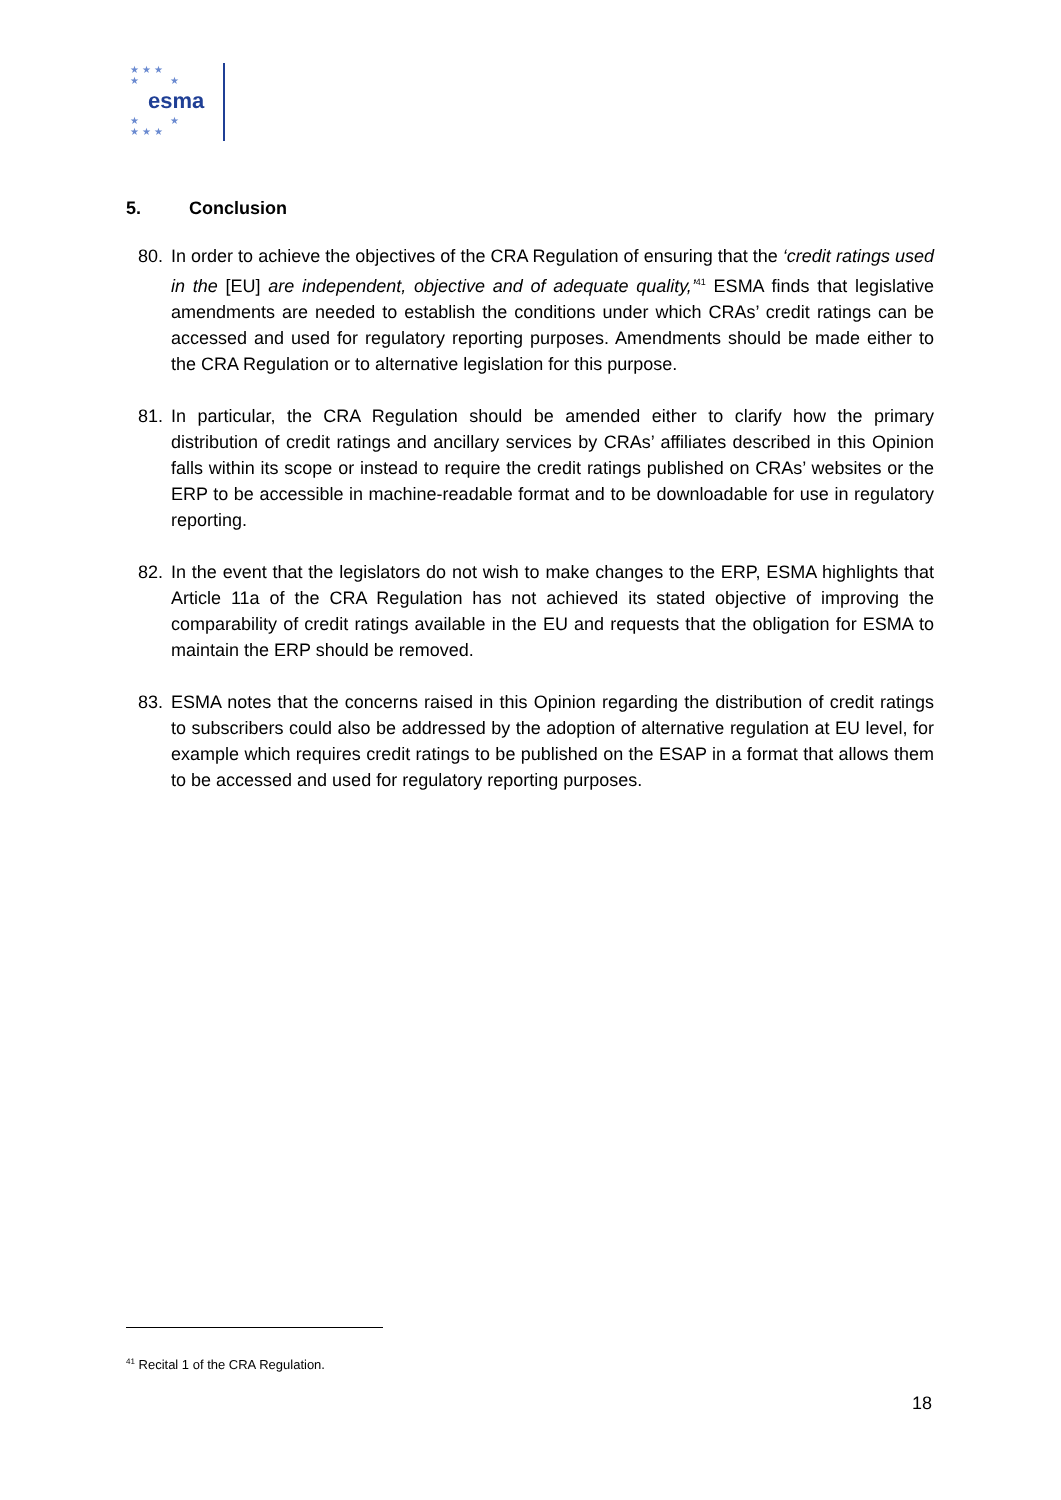★ ★ ★
★ ★
esma
★ ★
★ ★ ★
5. Conclusion
80. In order to achieve the objectives of the CRA Regulation of ensuring that the ‘credit ratings used in the [EU] are independent, objective and of adequate quality,’<sup>41</sup> ESMA finds that legislative amendments are needed to establish the conditions under which CRAs’ credit ratings can be accessed and used for regulatory reporting purposes. Amendments should be made either to the CRA Regulation or to alternative legislation for this purpose.
81. In particular, the CRA Regulation should be amended either to clarify how the primary distribution of credit ratings and ancillary services by CRAs’ affiliates described in this Opinion falls within its scope or instead to require the credit ratings published on CRAs’ websites or the ERP to be accessible in machine-readable format and to be downloadable for use in regulatory reporting.
82. In the event that the legislators do not wish to make changes to the ERP, ESMA highlights that Article 11a of the CRA Regulation has not achieved its stated objective of improving the comparability of credit ratings available in the EU and requests that the obligation for ESMA to maintain the ERP should be removed.
83. ESMA notes that the concerns raised in this Opinion regarding the distribution of credit ratings to subscribers could also be addressed by the adoption of alternative regulation at EU level, for example which requires credit ratings to be published on the ESAP in a format that allows them to be accessed and used for regulatory reporting purposes.
<sup>41</sup> Recital 1 of the CRA Regulation.
18